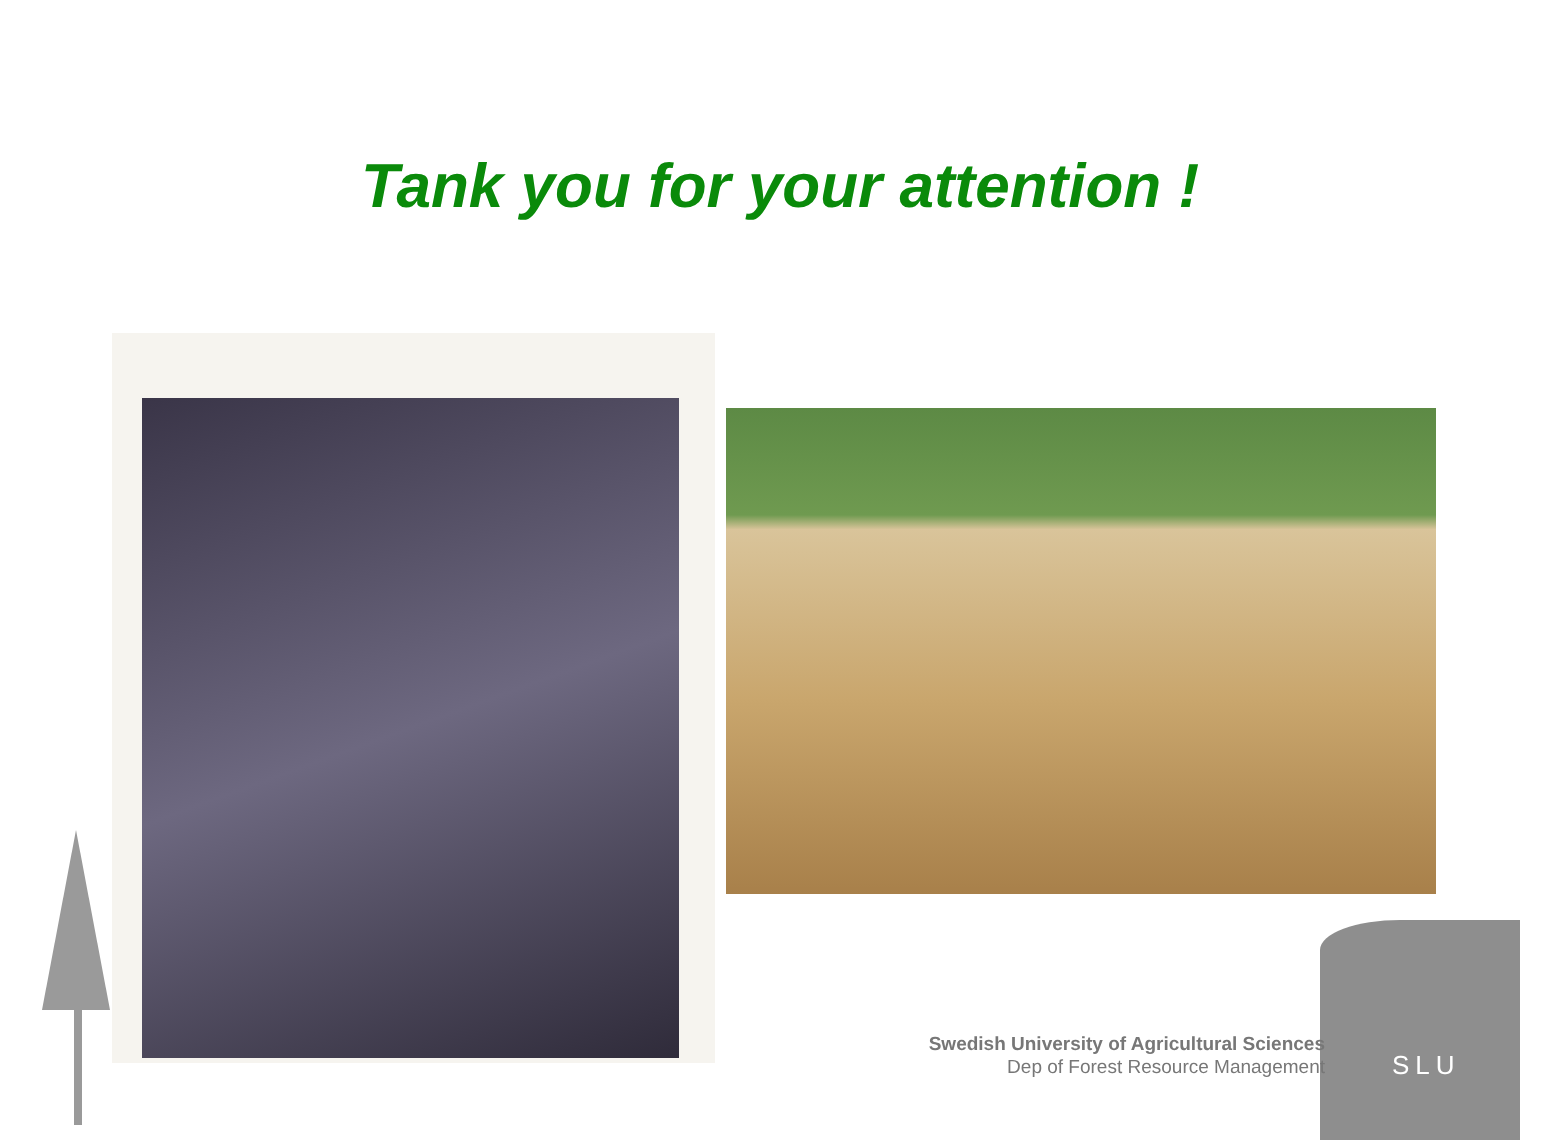Tank you for your attention !
Swedish University of Agricultural Sciences
Dep of Forest Resource Management
SLU